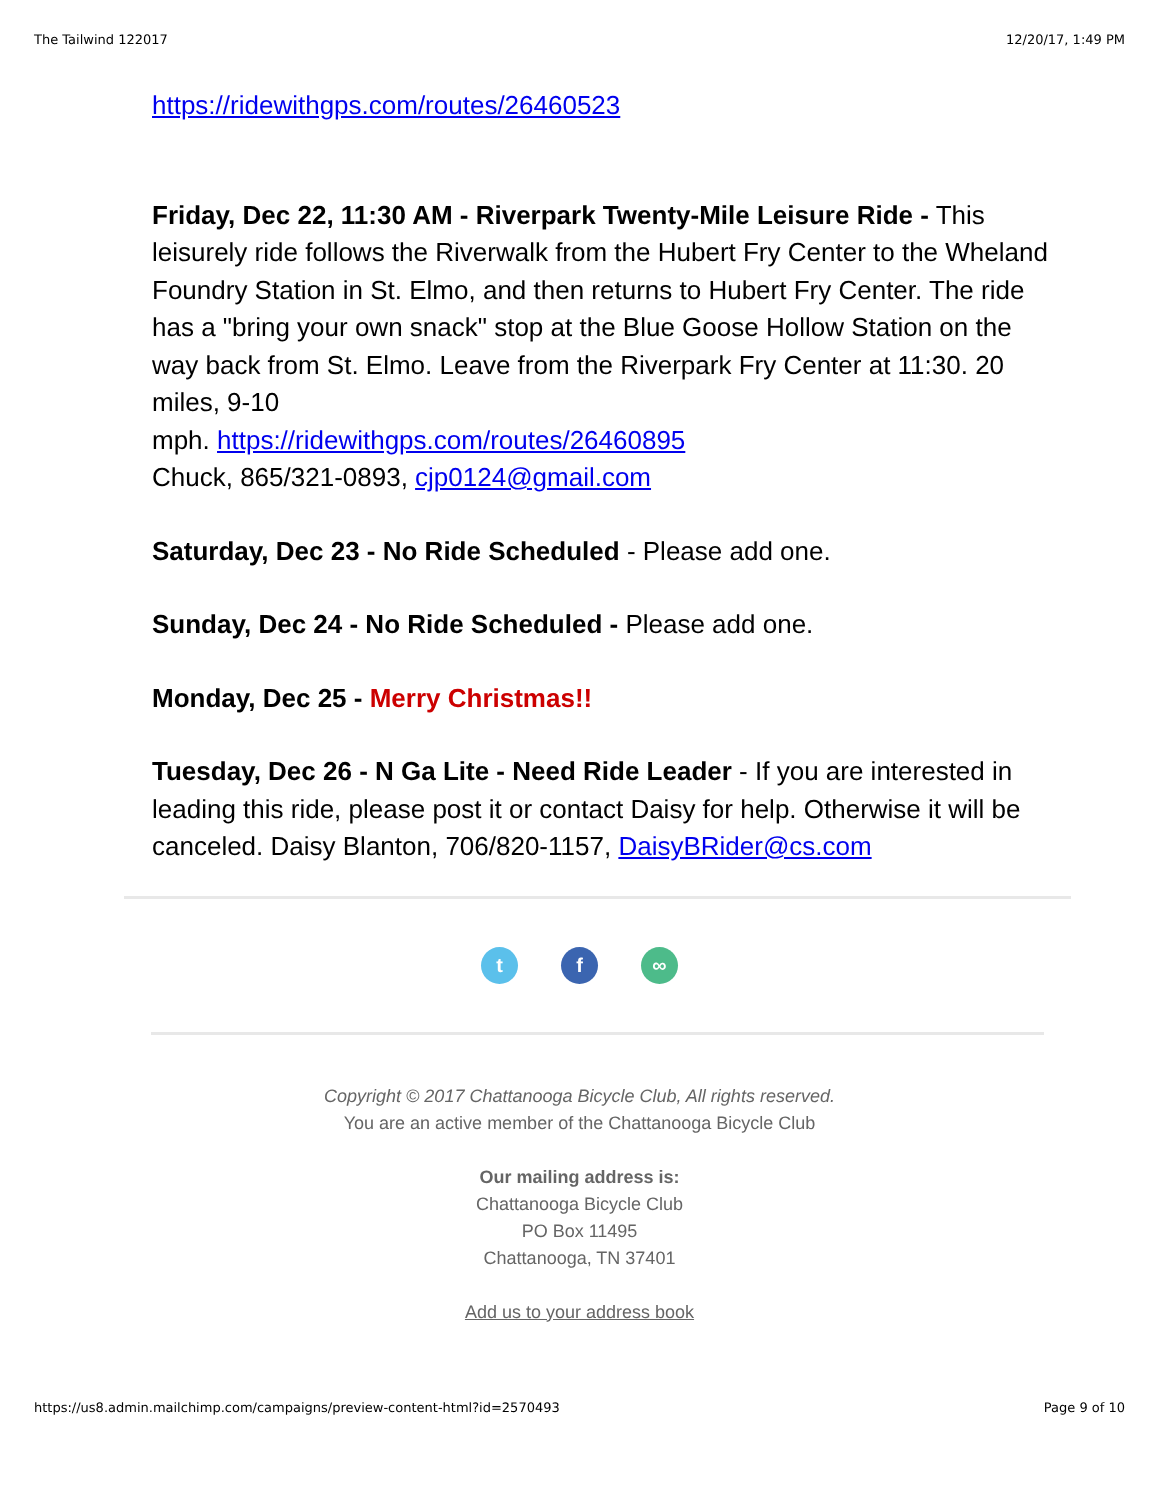The Tailwind 122017 12/20/17, 1:49 PM
https://ridewithgps.com/routes/26460523
Friday, Dec 22, 11:30 AM - Riverpark Twenty-Mile Leisure Ride - This leisurely ride follows the Riverwalk from the Hubert Fry Center to the Wheland Foundry Station in St. Elmo, and then returns to Hubert Fry Center. The ride has a "bring your own snack" stop at the Blue Goose Hollow Station on the way back from St. Elmo. Leave from the Riverpark Fry Center at 11:30. 20 miles, 9-10
mph. https://ridewithgps.com/routes/26460895
Chuck, 865/321-0893, cjp0124@gmail.com
Saturday, Dec 23 - No Ride Scheduled - Please add one.
Sunday, Dec 24 - No Ride Scheduled - Please add one.
Monday, Dec 25 - Merry Christmas!!
Tuesday, Dec 26 - N Ga Lite - Need Ride Leader - If you are interested in leading this ride, please post it or contact Daisy for help. Otherwise it will be canceled. Daisy Blanton, 706/820-1157, DaisyBRider@cs.com
t f ∞
Copyright © 2017 Chattanooga Bicycle Club, All rights reserved.
You are an active member of the Chattanooga Bicycle Club
Our mailing address is:
Chattanooga Bicycle Club
PO Box 11495
Chattanooga, TN 37401
Add us to your address book
https://us8.admin.mailchimp.com/campaigns/preview-content-html?id=2570493 Page 9 of 10